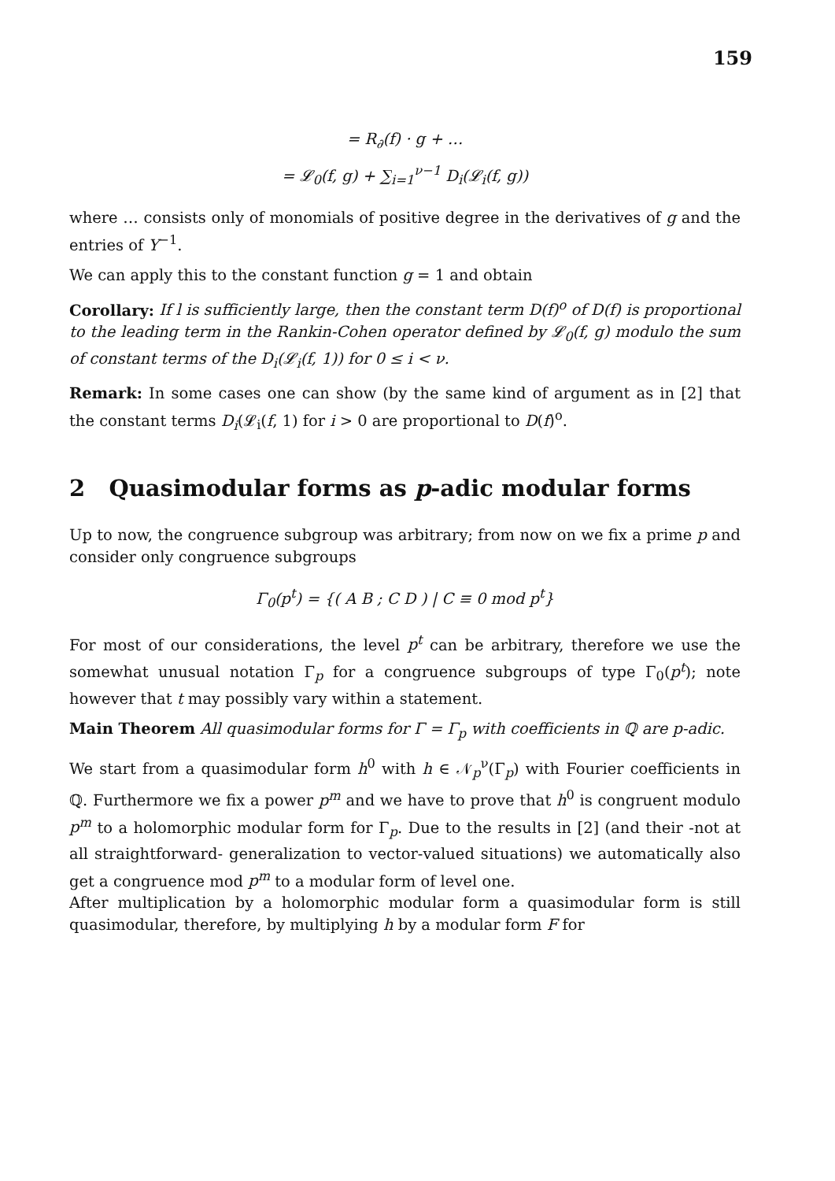159
= R<sub>∂</sub>(f) · g + …
= 𝓛<sub>0</sub>(f, g) + ∑<sub>i=1</sub><sup>ν−1</sup> D<sub>i</sub>(𝓛<sub>i</sub>(f, g))
where … consists only of monomials of positive degree in the derivatives of g and the entries of Y<sup>−1</sup>.
We can apply this to the constant function g = 1 and obtain
Corollary: If l is sufficiently large, then the constant term D(f)<sup>o</sup> of D(f) is proportional to the leading term in the Rankin-Cohen operator defined by 𝓛<sub>0</sub>(f, g) modulo the sum of constant terms of the D<sub>i</sub>(𝓛<sub>i</sub>(f, 1)) for 0 ≤ i < ν.
Remark: In some cases one can show (by the same kind of argument as in [2] that the constant terms D<sub>i</sub>(𝓛<sub>i</sub>(f, 1) for i > 0 are proportional to D(f)<sup>o</sup>.
2 Quasimodular forms as p-adic modular forms
Up to now, the congruence subgroup was arbitrary; from now on we fix a prime p and consider only congruence subgroups
Γ<sub>0</sub>(p<sup>t</sup>) = {( A B ; C D ) | C ≡ 0 mod p<sup>t</sup>}
For most of our considerations, the level p<sup>t</sup> can be arbitrary, therefore we use the somewhat unusual notation Γ<sub>p</sub> for a congruence subgroups of type Γ<sub>0</sub>(p<sup>t</sup>); note however that t may possibly vary within a statement.
Main Theorem All quasimodular forms for Γ = Γ<sub>p</sub> with coefficients in ℚ are p-adic.
We start from a quasimodular form h<sup>0</sup> with h ∈ 𝒩<sub>p</sub><sup>ν</sup>(Γ<sub>p</sub>) with Fourier coefficients in ℚ. Furthermore we fix a power p<sup>m</sup> and we have to prove that h<sup>0</sup> is congruent modulo p<sup>m</sup> to a holomorphic modular form for Γ<sub>p</sub>. Due to the results in [2] (and their -not at all straightforward- generalization to vector-valued situations) we automatically also get a congruence mod p<sup>m</sup> to a modular form of level one.
After multiplication by a holomorphic modular form a quasimodular form is still quasimodular, therefore, by multiplying h by a modular form F for